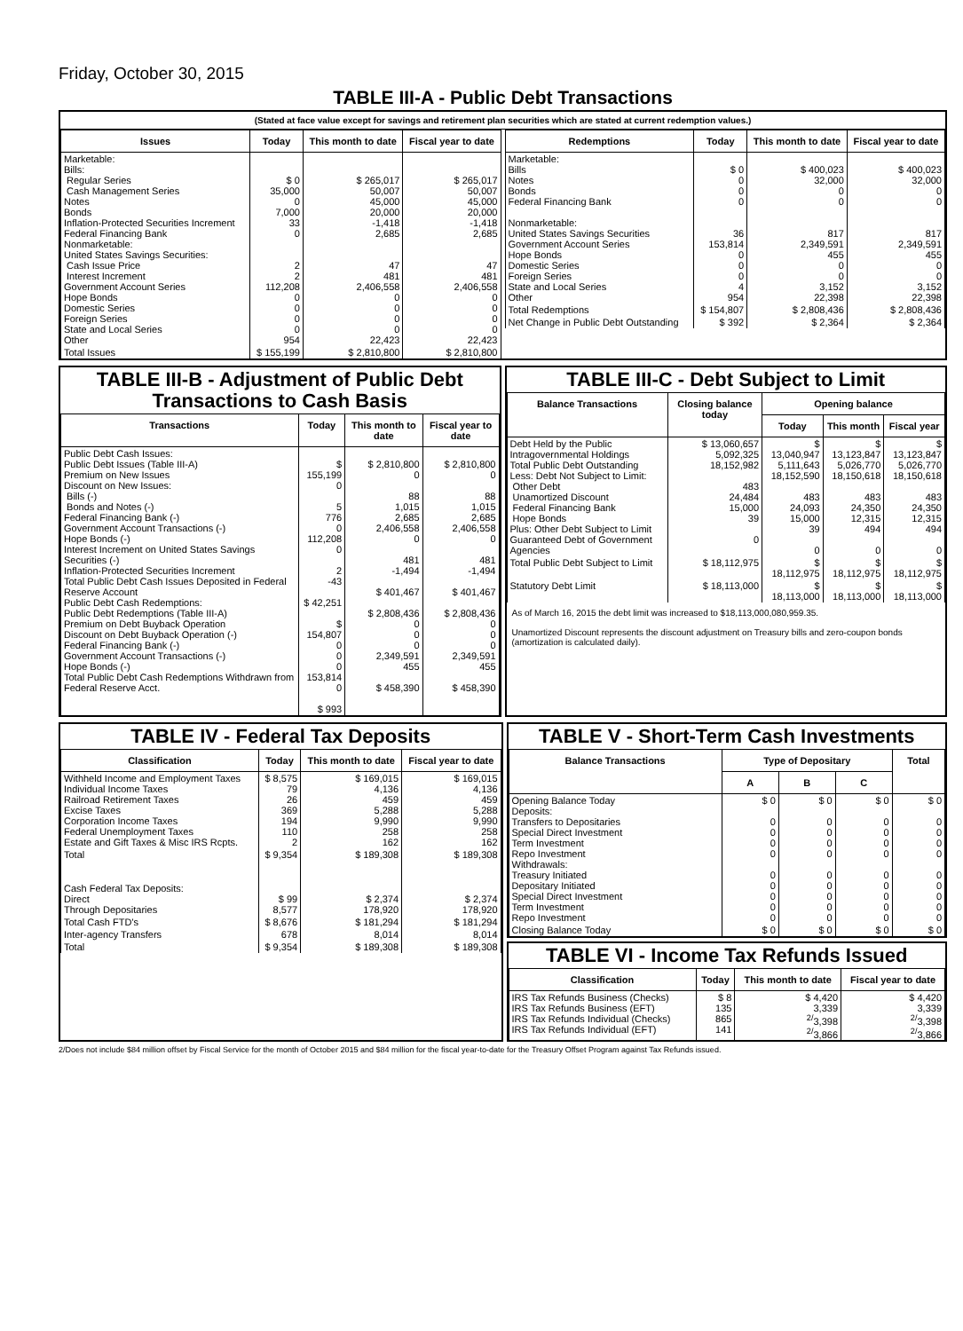Friday, October 30, 2015
TABLE III-A - Public Debt Transactions
(Stated at face value except for savings and retirement plan securities which are stated at current redemption values.)
| Issues | Today | This month to date | Fiscal year to date |
| --- | --- | --- | --- |
| Marketable: Bills: Regular Series Cash Management Series Notes Bonds Inflation-Protected Securities Increment Federal Financing Bank Nonmarketable: United States Savings Securities: Cash Issue Price Interest Increment Government Account Series Hope Bonds Domestic Series Foreign Series State and Local Series Other | $ 0 35,000 0 7,000 33 0 2 2 112,208 0 0 0 0 954 | $ 265,017 50,007 45,000 20,000 -1,418 2,685 47 481 2,406,558 0 0 0 0 22,423 | $ 265,017 50,007 45,000 20,000 -1,418 2,685 47 481 2,406,558 0 0 0 0 22,423 |
| Total Issues | $ 155,199 | $ 2,810,800 | $ 2,810,800 |
| Redemptions | Today | This month to date | Fiscal year to date |
| --- | --- | --- | --- |
| Marketable: Bills Notes Bonds Federal Financing Bank Nonmarketable: United States Savings Securities Government Account Series Hope Bonds Domestic Series Foreign Series State and Local Series Other | $ 0 0 0 0 36 153,814 0 0 0 4 954 | $ 400,023 32,000 0 0 817 2,349,591 455 0 0 3,152 22,398 | $ 400,023 32,000 0 0 817 2,349,591 455 0 0 3,152 22,398 |
| Total Redemptions | $ 154,807 | $ 2,808,436 | $ 2,808,436 |
| Net Change in Public Debt Outstanding | $ 392 | $ 2,364 | $ 2,364 |
TABLE III-B - Adjustment of Public Debt Transactions to Cash Basis
| Transactions | Today | This month to date | Fiscal year to date |
| --- | --- | --- | --- |
| Public Debt Cash Issues: Public Debt Issues (Table III-A) Premium on New Issues Discount on New Issues: Bills (-) Bonds and Notes (-) Federal Financing Bank (-) Government Account Transactions (-) Hope Bonds (-) Interest Increment on United States Savings Securities (-) Inflation-Protected Securities Increment Total Public Debt Cash Issues Deposited in Federal Reserve Account Public Debt Cash Redemptions: Public Debt Redemptions (Table III-A) Premium on Debt Buyback Operation Discount on Debt Buyback Operation (-) Federal Financing Bank (-) Government Account Transactions (-) Hope Bonds (-) Total Public Debt Cash Redemptions Withdrawn from Federal Reserve Acct. | $ 155,199 0 5 776 0 112,208 0 2 -43 $ 42,251 $ 154,807 0 0 0 153,814 0 $ 993 | $ 2,810,800 0 88 1,015 2,685 2,406,558 0 481 -1,494 $ 401,467 $ 2,808,436 0 0 0 2,349,591 455 $ 458,390 | $ 2,810,800 0 88 1,015 2,685 2,406,558 0 481 -1,494 $ 401,467 $ 2,808,436 0 0 0 2,349,591 455 $ 458,390 |
TABLE III-C - Debt Subject to Limit
| Balance Transactions | Closing balance today | Opening balance | | |
| --- | --- | --- | --- | --- |
| | | Today | This month | Fiscal year |
| Debt Held by the Public Intragovernmental Holdings Total Public Debt Outstanding Less: Debt Not Subject to Limit: Other Debt Unamortized Discount Federal Financing Bank Hope Bonds Plus: Other Debt Subject to Limit Guaranteed Debt of Government Agencies | $ 13,060,657 5,092,325 18,152,982 483 24,484 15,000 39 0 | $ 13,040,947 5,111,643 18,152,590 483 24,093 15,000 39 0 | $ 13,123,847 5,026,770 18,150,618 483 24,350 12,315 494 0 | $ 13,123,847 5,026,770 18,150,618 483 24,350 12,315 494 0 |
| Total Public Debt Subject to Limit | $ 18,112,975 | $ 18,112,975 | $ 18,112,975 | $ 18,112,975 |
| Statutory Debt Limit | $ 18,113,000 | $ 18,113,000 | $ 18,113,000 | $ 18,113,000 |
As of March 16, 2015 the debt limit was increased to $18,113,000,080,959.35.
Unamortized Discount represents the discount adjustment on Treasury bills and zero-coupon bonds (amortization is calculated daily).
TABLE IV - Federal Tax Deposits
| Classification | Today | This month to date | Fiscal year to date |
| --- | --- | --- | --- |
| Withheld Income and Employment Taxes Individual Income Taxes Railroad Retirement Taxes Excise Taxes Corporation Income Taxes Federal Unemployment Taxes Estate and Gift Taxes & Misc IRS Rcpts. | $ 8,575 79 26 369 194 110 2 | $ 169,015 4,136 459 5,288 9,990 258 162 | $ 169,015 4,136 459 5,288 9,990 258 162 |
| Total | $ 9,354 | $ 189,308 | $ 189,308 |
| Cash Federal Tax Deposits: Direct Through Depositaries | $ 99 8,577 | $ 2,374 178,920 | $ 2,374 178,920 |
| Total Cash FTD's | $ 8,676 | $ 181,294 | $ 181,294 |
| Inter-agency Transfers | 678 | 8,014 | 8,014 |
| Total | $ 9,354 | $ 189,308 | $ 189,308 |
TABLE V - Short-Term Cash Investments
| Balance Transactions | Type of Depositary | | | Total |
| --- | --- | --- | --- | --- |
| | A | B | C | |
| Opening Balance Today Deposits: Transfers to Depositaries Special Direct Investment Term Investment Repo Investment Withdrawals: Treasury Initiated Depositary Initiated Special Direct Investment Term Investment Repo Investment | $ 0 0 0 0 0 0 0 0 0 0 | $ 0 0 0 0 0 0 0 0 0 0 | $ 0 0 0 0 0 0 0 0 0 0 | $ 0 0 0 0 0 0 0 0 0 0 |
| Closing Balance Today | $ 0 | $ 0 | $ 0 | $ 0 |
TABLE VI - Income Tax Refunds Issued
| Classification | Today | This month to date | Fiscal year to date |
| --- | --- | --- | --- |
| IRS Tax Refunds Business (Checks) IRS Tax Refunds Business (EFT) IRS Tax Refunds Individual (Checks) IRS Tax Refunds Individual (EFT) | $ 8 135 865 141 | $ 4,420 3,339 <sup>2/</sup>3,398 <sup>2/</sup>3,866 | $ 4,420 3,339 <sup>2/</sup>3,398 <sup>2/</sup>3,866 |
2/Does not include $84 million offset by Fiscal Service for the month of October 2015 and $84 million for the fiscal year-to-date for the Treasury Offset Program against Tax Refunds issued.